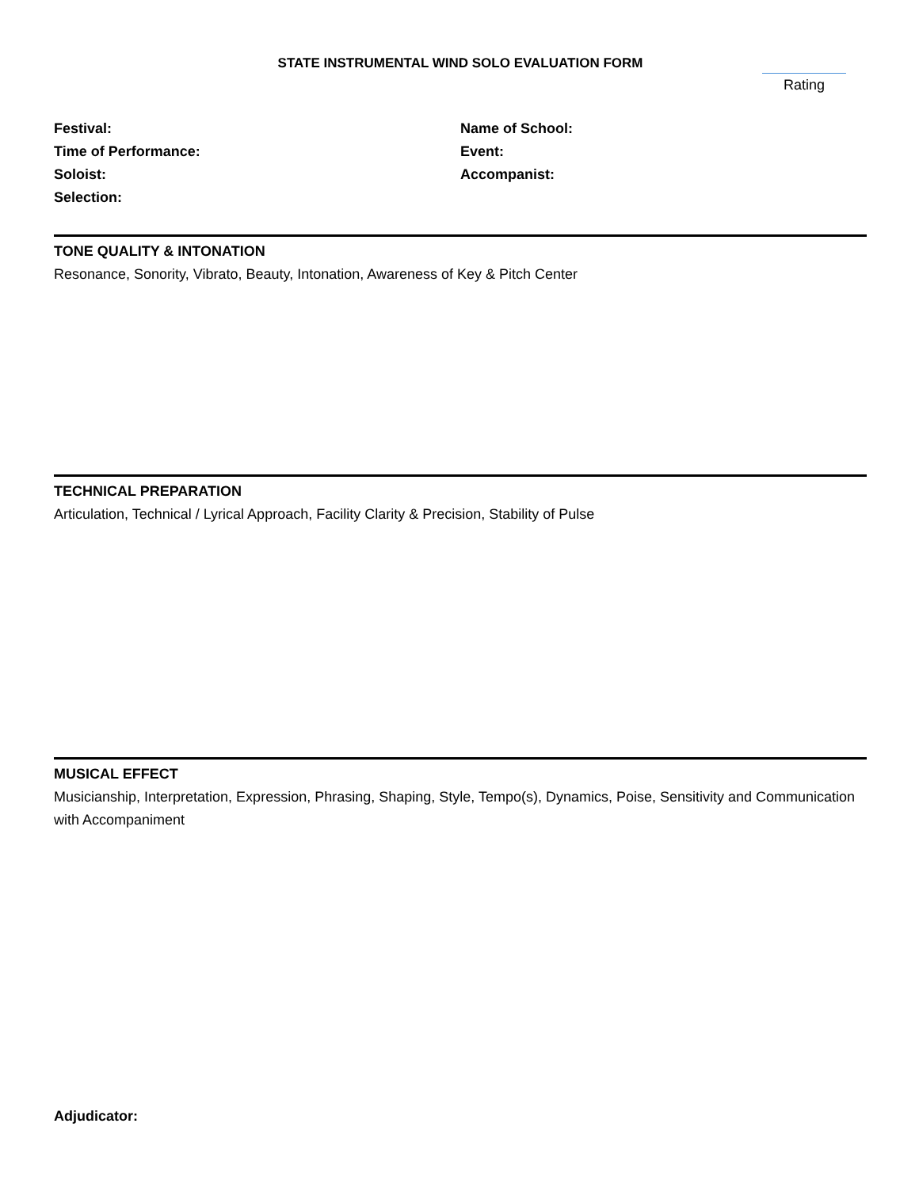STATE INSTRUMENTAL WIND SOLO EVALUATION FORM
Rating
Festival:
Time of Performance:
Soloist:
Selection:
Name of School:
Event:
Accompanist:
TONE QUALITY & INTONATION
Resonance, Sonority, Vibrato, Beauty, Intonation, Awareness of Key & Pitch Center
TECHNICAL PREPARATION
Articulation, Technical / Lyrical Approach, Facility Clarity & Precision, Stability of Pulse
MUSICAL EFFECT
Musicianship, Interpretation, Expression, Phrasing, Shaping, Style, Tempo(s), Dynamics, Poise, Sensitivity and Communication with Accompaniment
Adjudicator: